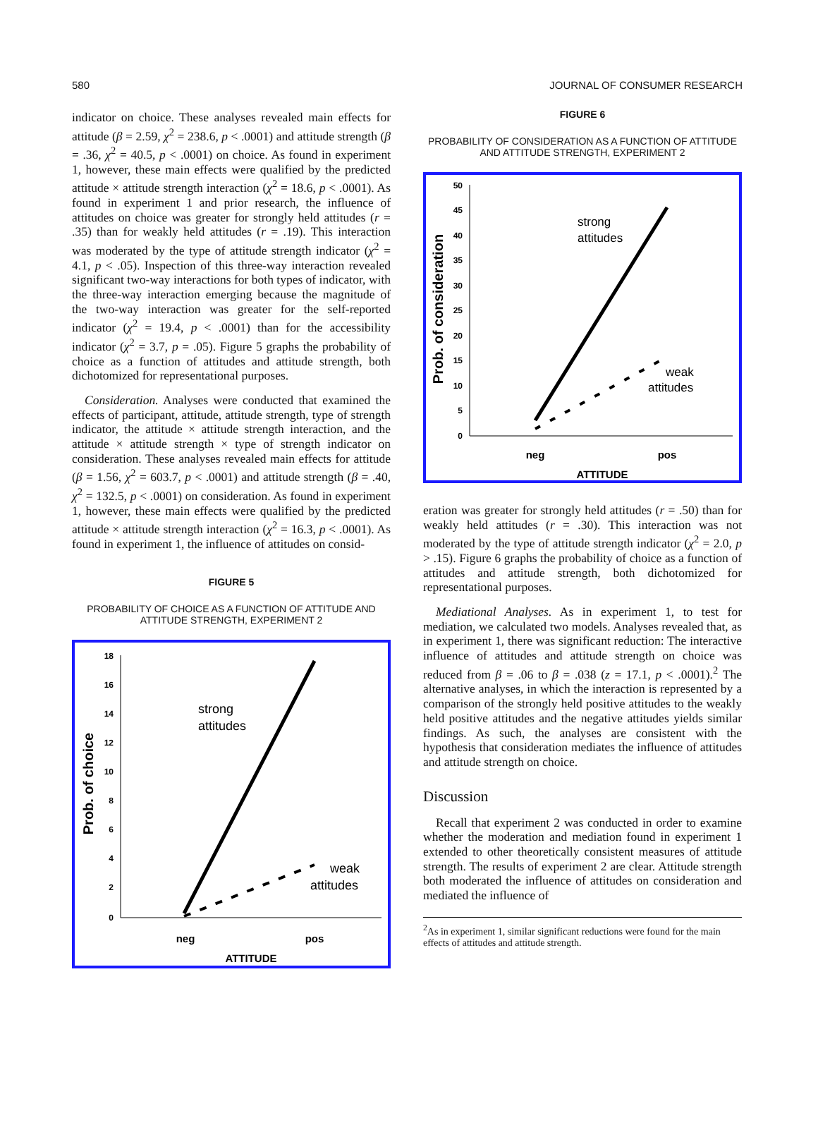580 JOURNAL OF CONSUMER RESEARCH
indicator on choice. These analyses revealed main effects for attitude (β = 2.59, χ<sup>2</sup> = 238.6, p < .0001) and attitude strength (β = .36, χ<sup>2</sup> = 40.5, p < .0001) on choice. As found in experiment 1, however, these main effects were qualified by the predicted attitude × attitude strength interaction (χ<sup>2</sup> = 18.6, p < .0001). As found in experiment 1 and prior research, the influence of attitudes on choice was greater for strongly held attitudes (r = .35) than for weakly held attitudes (r = .19). This interaction was moderated by the type of attitude strength indicator (χ<sup>2</sup> = 4.1, p < .05). Inspection of this three-way interaction revealed significant two-way interactions for both types of indicator, with the three-way interaction emerging because the magnitude of the two-way interaction was greater for the self-reported indicator (χ<sup>2</sup> = 19.4, p < .0001) than for the accessibility indicator (χ<sup>2</sup> = 3.7, p = .05). Figure 5 graphs the probability of choice as a function of attitudes and attitude strength, both dichotomized for representational purposes.
Consideration. Analyses were conducted that examined the effects of participant, attitude, attitude strength, type of strength indicator, the attitude × attitude strength interaction, and the attitude × attitude strength × type of strength indicator on consideration. These analyses revealed main effects for attitude (β = 1.56, χ<sup>2</sup> = 603.7, p < .0001) and attitude strength (β = .40, χ<sup>2</sup> = 132.5, p < .0001) on consideration. As found in experiment 1, however, these main effects were qualified by the predicted attitude × attitude strength interaction (χ<sup>2</sup> = 16.3, p < .0001). As found in experiment 1, the influence of attitudes on consid-
FIGURE 5
PROBABILITY OF CHOICE AS A FUNCTION OF ATTITUDE AND ATTITUDE STRENGTH, EXPERIMENT 2
18
16
14
12
10
8
6
4
2
0
Prob. of choice
strong
attitudes
weak
attitudes
neg
pos
ATTITUDE
FIGURE 6
PROBABILITY OF CONSIDERATION AS A FUNCTION OF ATTITUDE AND ATTITUDE STRENGTH, EXPERIMENT 2
50
45
40
35
30
25
20
15
10
5
0
Prob. of consideration
strong
attitudes
weak
attitudes
neg
pos
ATTITUDE
eration was greater for strongly held attitudes (r = .50) than for weakly held attitudes (r = .30). This interaction was not moderated by the type of attitude strength indicator (χ<sup>2</sup> = 2.0, p > .15). Figure 6 graphs the probability of choice as a function of attitudes and attitude strength, both dichotomized for representational purposes.
Mediational Analyses. As in experiment 1, to test for mediation, we calculated two models. Analyses revealed that, as in experiment 1, there was significant reduction: The interactive influence of attitudes and attitude strength on choice was reduced from β = .06 to β = .038 (z = 17.1, p < .0001).<sup>2</sup> The alternative analyses, in which the interaction is represented by a comparison of the strongly held positive attitudes to the weakly held positive attitudes and the negative attitudes yields similar findings. As such, the analyses are consistent with the hypothesis that consideration mediates the influence of attitudes and attitude strength on choice.
Discussion
Recall that experiment 2 was conducted in order to examine whether the moderation and mediation found in experiment 1 extended to other theoretically consistent measures of attitude strength. The results of experiment 2 are clear. Attitude strength both moderated the influence of attitudes on consideration and mediated the influence of
<sup>2</sup> As in experiment 1, similar significant reductions were found for the main effects of attitudes and attitude strength.